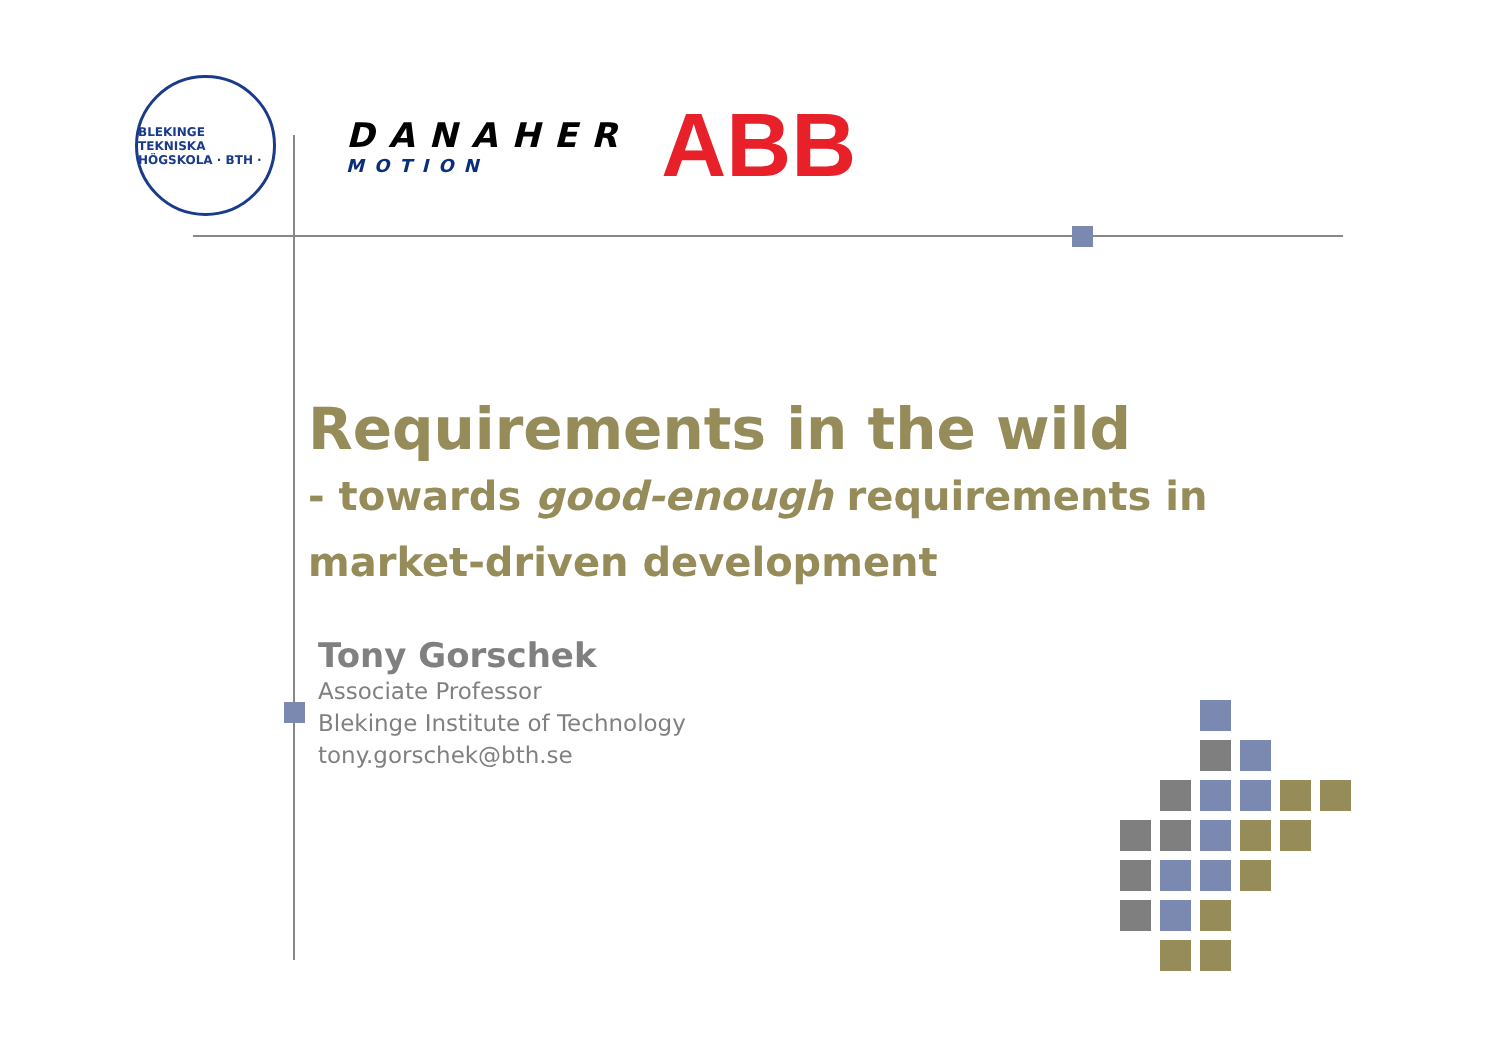BLEKINGE TEKNISKA HÖGSKOLA · BTH ·
DANAHER
MOTION
ABB
Requirements in the wild
- towards good-enough requirements in
market-driven development
Tony Gorschek
Associate Professor
Blekinge Institute of Technology
tony.gorschek@bth.se